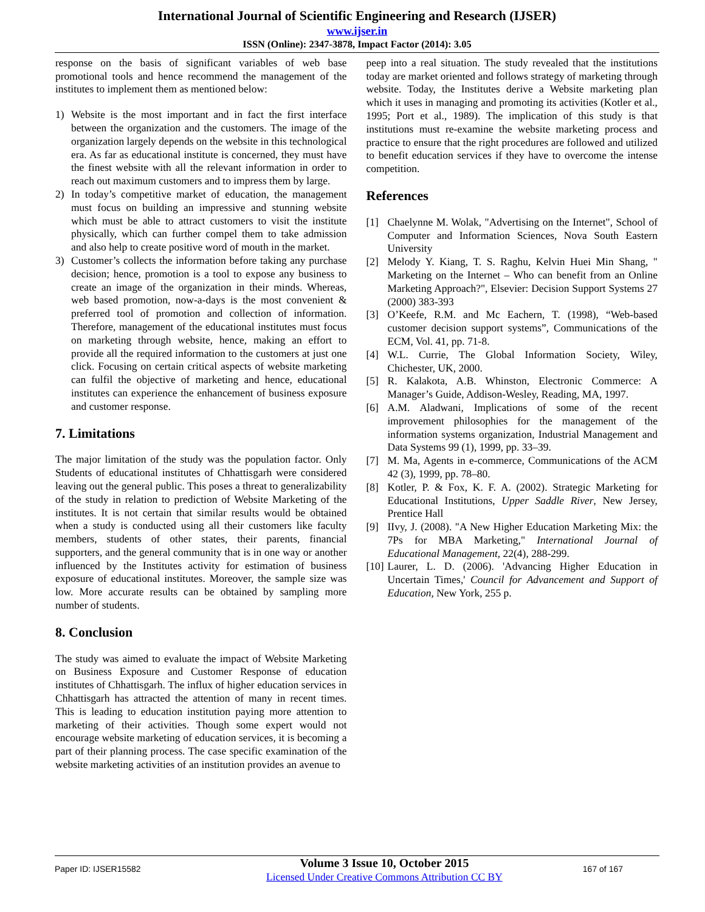International Journal of Scientific Engineering and Research (IJSER)
www.ijser.in
ISSN (Online): 2347-3878, Impact Factor (2014): 3.05
response on the basis of significant variables of web base promotional tools and hence recommend the management of the institutes to implement them as mentioned below:
1) Website is the most important and in fact the first interface between the organization and the customers. The image of the organization largely depends on the website in this technological era. As far as educational institute is concerned, they must have the finest website with all the relevant information in order to reach out maximum customers and to impress them by large.
2) In today’s competitive market of education, the management must focus on building an impressive and stunning website which must be able to attract customers to visit the institute physically, which can further compel them to take admission and also help to create positive word of mouth in the market.
3) Customer’s collects the information before taking any purchase decision; hence, promotion is a tool to expose any business to create an image of the organization in their minds. Whereas, web based promotion, now-a-days is the most convenient & preferred tool of promotion and collection of information. Therefore, management of the educational institutes must focus on marketing through website, hence, making an effort to provide all the required information to the customers at just one click. Focusing on certain critical aspects of website marketing can fulfil the objective of marketing and hence, educational institutes can experience the enhancement of business exposure and customer response.
7. Limitations
The major limitation of the study was the population factor. Only Students of educational institutes of Chhattisgarh were considered leaving out the general public. This poses a threat to generalizability of the study in relation to prediction of Website Marketing of the institutes. It is not certain that similar results would be obtained when a study is conducted using all their customers like faculty members, students of other states, their parents, financial supporters, and the general community that is in one way or another influenced by the Institutes activity for estimation of business exposure of educational institutes. Moreover, the sample size was low. More accurate results can be obtained by sampling more number of students.
8. Conclusion
The study was aimed to evaluate the impact of Website Marketing on Business Exposure and Customer Response of education institutes of Chhattisgarh. The influx of higher education services in Chhattisgarh has attracted the attention of many in recent times. This is leading to education institution paying more attention to marketing of their activities. Though some expert would not encourage website marketing of education services, it is becoming a part of their planning process. The case specific examination of the website marketing activities of an institution provides an avenue to
peep into a real situation. The study revealed that the institutions today are market oriented and follows strategy of marketing through website. Today, the Institutes derive a Website marketing plan which it uses in managing and promoting its activities (Kotler et al., 1995; Port et al., 1989). The implication of this study is that institutions must re-examine the website marketing process and practice to ensure that the right procedures are followed and utilized to benefit education services if they have to overcome the intense competition.
References
[1] Chaelynne M. Wolak, "Advertising on the Internet", School of Computer and Information Sciences, Nova South Eastern University
[2] Melody Y. Kiang, T. S. Raghu, Kelvin Huei Min Shang, " Marketing on the Internet – Who can benefit from an Online Marketing Approach?", Elsevier: Decision Support Systems 27 (2000) 383-393
[3] O’Keefe, R.M. and Mc Eachern, T. (1998), “Web-based customer decision support systems”, Communications of the ECM, Vol. 41, pp. 71-8.
[4] W.L. Currie, The Global Information Society, Wiley, Chichester, UK, 2000.
[5] R. Kalakota, A.B. Whinston, Electronic Commerce: A Manager’s Guide, Addison-Wesley, Reading, MA, 1997.
[6] A.M. Aladwani, Implications of some of the recent improvement philosophies for the management of the information systems organization, Industrial Management and Data Systems 99 (1), 1999, pp. 33–39.
[7] M. Ma, Agents in e-commerce, Communications of the ACM 42 (3), 1999, pp. 78–80.
[8] Kotler, P. & Fox, K. F. A. (2002). Strategic Marketing for Educational Institutions, Upper Saddle River, New Jersey, Prentice Hall
[9] IIvy, J. (2008). "A New Higher Education Marketing Mix: the 7Ps for MBA Marketing," International Journal of Educational Management, 22(4), 288-299.
[10] Laurer, L. D. (2006). 'Advancing Higher Education in Uncertain Times,' Council for Advancement and Support of Education, New York, 255 p.
Paper ID: IJSER15582
Volume 3 Issue 10, October 2015
Licensed Under Creative Commons Attribution CC BY
167 of 167